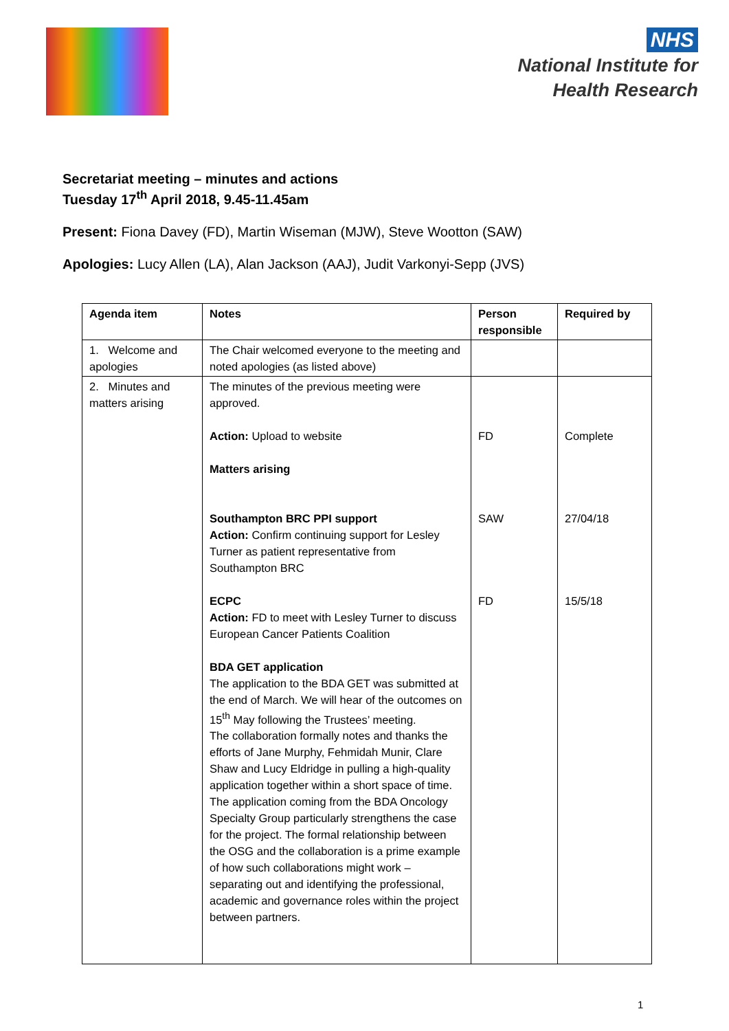NHS
National Institute for
Health Research
Secretariat meeting – minutes and actions
Tuesday 17<sup>th</sup> April 2018, 9.45-11.45am
Present: Fiona Davey (FD), Martin Wiseman (MJW), Steve Wootton (SAW)
Apologies: Lucy Allen (LA), Alan Jackson (AAJ), Judit Varkonyi-Sepp (JVS)
| Agenda item | Notes | Person responsible | Required by |
| --- | --- | --- | --- |
| 1. Welcome and apologies | The Chair welcomed everyone to the meeting and noted apologies (as listed above) | | |
| 2. Minutes and matters arising | The minutes of the previous meeting were approved. Action: Upload to website Matters arising Southampton BRC PPI support Action: Confirm continuing support for Lesley Turner as patient representative from Southampton BRC ECPC Action: FD to meet with Lesley Turner to discuss European Cancer Patients Coalition BDA GET application The application to the BDA GET was submitted at the end of March. We will hear of the outcomes on 15<sup>th</sup> May following the Trustees’ meeting. The collaboration formally notes and thanks the efforts of Jane Murphy, Fehmidah Munir, Clare Shaw and Lucy Eldridge in pulling a high-quality application together within a short space of time. The application coming from the BDA Oncology Specialty Group particularly strengthens the case for the project. The formal relationship between the OSG and the collaboration is a prime example of how such collaborations might work – separating out and identifying the professional, academic and governance roles within the project between partners. | FD SAW FD | Complete 27/04/18 15/5/18 |
1